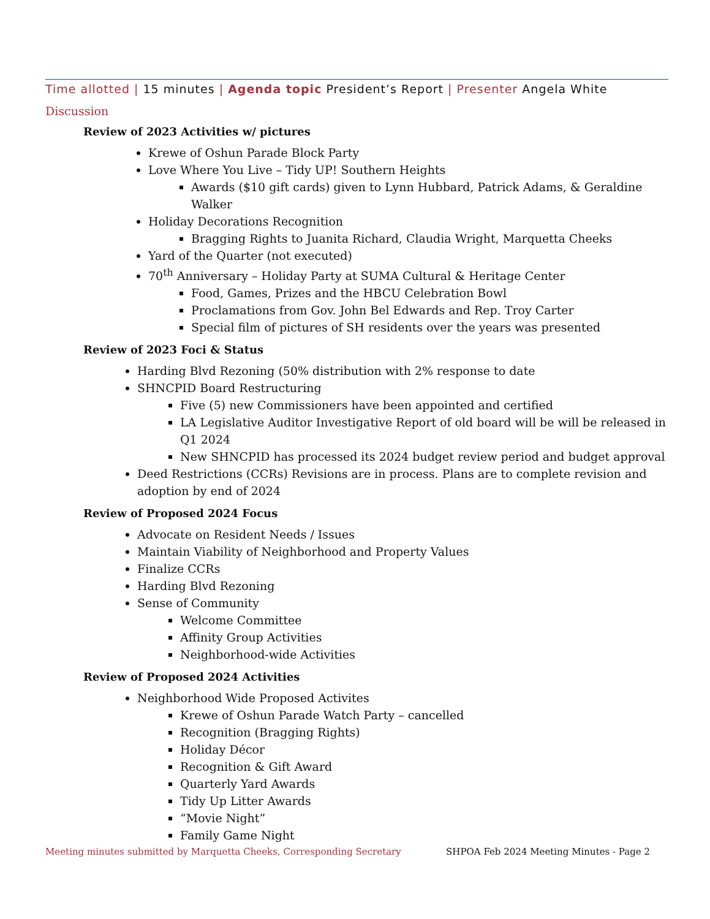Time allotted | 15 minutes | Agenda topic President’s Report | Presenter Angela White
Discussion
Review of 2023 Activities w/ pictures
Krewe of Oshun Parade Block Party
Love Where You Live – Tidy UP! Southern Heights
Awards ($10 gift cards) given to Lynn Hubbard, Patrick Adams, & Geraldine Walker
Holiday Decorations Recognition
Bragging Rights to Juanita Richard, Claudia Wright, Marquetta Cheeks
Yard of the Quarter (not executed)
70<sup>th</sup> Anniversary – Holiday Party at SUMA Cultural & Heritage Center
Food, Games, Prizes and the HBCU Celebration Bowl
Proclamations from Gov. John Bel Edwards and Rep. Troy Carter
Special film of pictures of SH residents over the years was presented
Review of 2023 Foci & Status
Harding Blvd Rezoning (50% distribution with 2% response to date
SHNCPID Board Restructuring
Five (5) new Commissioners have been appointed and certified
LA Legislative Auditor Investigative Report of old board will be will be released in Q1 2024
New SHNCPID has processed its 2024 budget review period and budget approval
Deed Restrictions (CCRs) Revisions are in process. Plans are to complete revision and adoption by end of 2024
Review of Proposed 2024 Focus
Advocate on Resident Needs / Issues
Maintain Viability of Neighborhood and Property Values
Finalize CCRs
Harding Blvd Rezoning
Sense of Community
Welcome Committee
Affinity Group Activities
Neighborhood-wide Activities
Review of Proposed 2024 Activities
Neighborhood Wide Proposed Activites
Krewe of Oshun Parade Watch Party – cancelled
Recognition (Bragging Rights)
Holiday Décor
Recognition & Gift Award
Quarterly Yard Awards
Tidy Up Litter Awards
“Movie Night”
Family Game Night
Meeting minutes submitted by Marquetta Cheeks, Corresponding Secretary SHPOA Feb 2024 Meeting Minutes - Page 2